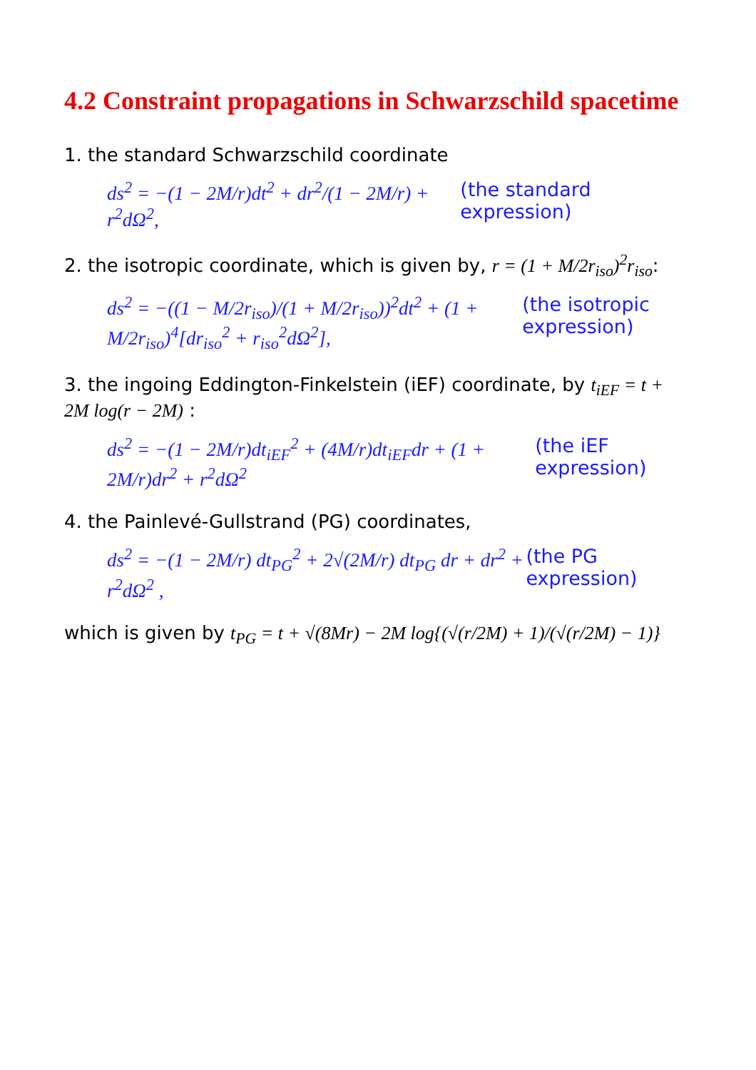4.2 Constraint propagations in Schwarzschild spacetime
1. the standard Schwarzschild coordinate
ds<sup>2</sup> = −(1 − 2M/r)dt<sup>2</sup> + dr<sup>2</sup>/(1 − 2M/r) + r<sup>2</sup>dΩ<sup>2</sup>, (the standard expression)
2. the isotropic coordinate, which is given by, r = (1 + M/2r<sub>iso</sub>)<sup>2</sup>r<sub>iso</sub>:
ds<sup>2</sup> = −((1 − M/2r<sub>iso</sub>)/(1 + M/2r<sub>iso</sub>))<sup>2</sup>dt<sup>2</sup> + (1 + M/2r<sub>iso</sub>)<sup>4</sup>[dr<sub>iso</sub><sup>2</sup> + r<sub>iso</sub><sup>2</sup>dΩ<sup>2</sup>], (the isotropic expression)
3. the ingoing Eddington-Finkelstein (iEF) coordinate, by t<sub>iEF</sub> = t + 2M log(r − 2M) :
ds<sup>2</sup> = −(1 − 2M/r)dt<sub>iEF</sub><sup>2</sup> + (4M/r)dt<sub>iEF</sub>dr + (1 + 2M/r)dr<sup>2</sup> + r<sup>2</sup>dΩ<sup>2</sup> (the iEF expression)
4. the Painlevé-Gullstrand (PG) coordinates,
ds<sup>2</sup> = −(1 − 2M/r) dt<sub>PG</sub><sup>2</sup> + 2√(2M/r) dt<sub>PG</sub> dr + dr<sup>2</sup> + r<sup>2</sup>dΩ<sup>2</sup> , (the PG expression)
which is given by t<sub>PG</sub> = t + √(8Mr) − 2M log{(√(r/2M) + 1)/(√(r/2M) − 1)}